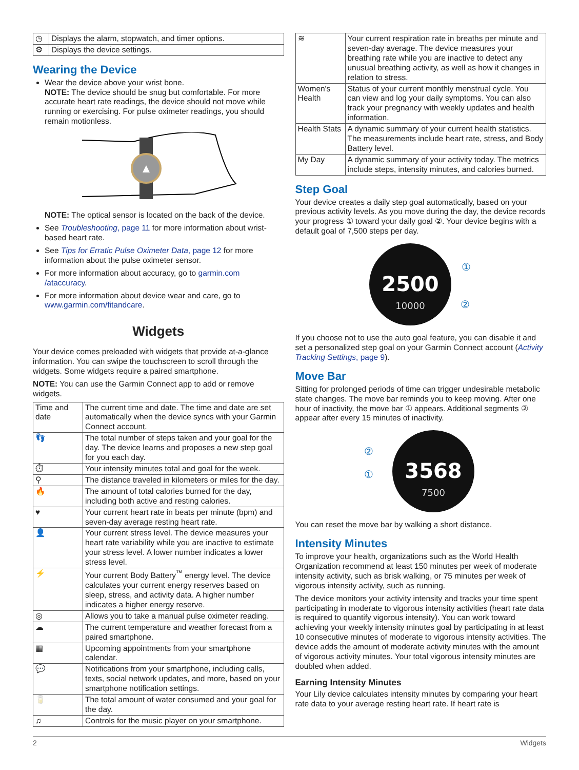| ◷ | Displays the alarm, stopwatch, and timer options. |
| ⚙ | Displays the device settings. |
Wearing the Device
Wear the device above your wrist bone.
NOTE: The device should be snug but comfortable. For more accurate heart rate readings, the device should not move while running or exercising. For pulse oximeter readings, you should remain motionless.
NOTE: The optical sensor is located on the back of the device.
See Troubleshooting, page 11 for more information about wrist-based heart rate.
See Tips for Erratic Pulse Oximeter Data, page 12 for more information about the pulse oximeter sensor.
For more information about accuracy, go to garmin.com /ataccuracy.
For more information about device wear and care, go to www.garmin.com/fitandcare.
Widgets
Your device comes preloaded with widgets that provide at-a-glance information. You can swipe the touchscreen to scroll through the widgets. Some widgets require a paired smartphone.
NOTE: You can use the Garmin Connect app to add or remove widgets.
| Time and date | The current time and date. The time and date are set automatically when the device syncs with your Garmin Connect account. |
| 👣 | The total number of steps taken and your goal for the day. The device learns and proposes a new step goal for you each day. |
| ⏱ | Your intensity minutes total and goal for the week. |
| ⚲ | The distance traveled in kilometers or miles for the day. |
| 🔥 | The amount of total calories burned for the day, including both active and resting calories. |
| ♥ | Your current heart rate in beats per minute (bpm) and seven-day average resting heart rate. |
| 👤 | Your current stress level. The device measures your heart rate variability while you are inactive to estimate your stress level. A lower number indicates a lower stress level. |
| ⚡ | Your current Body Battery<sup>™</sup> energy level. The device calculates your current energy reserves based on sleep, stress, and activity data. A higher number indicates a higher energy reserve. |
| ◎ | Allows you to take a manual pulse oximeter reading. |
| ☁ | The current temperature and weather forecast from a paired smartphone. |
| ▦ | Upcoming appointments from your smartphone calendar. |
| 💬 | Notifications from your smartphone, including calls, texts, social network updates, and more, based on your smartphone notification settings. |
| 🥛 | The total amount of water consumed and your goal for the day. |
| ♫ | Controls for the music player on your smartphone. |
| ≋ | Your current respiration rate in breaths per minute and seven-day average. The device measures your breathing rate while you are inactive to detect any unusual breathing activity, as well as how it changes in relation to stress. |
| Women's Health | Status of your current monthly menstrual cycle. You can view and log your daily symptoms. You can also track your pregnancy with weekly updates and health information. |
| Health Stats | A dynamic summary of your current health statistics. The measurements include heart rate, stress, and Body Battery level. |
| My Day | A dynamic summary of your activity today. The metrics include steps, intensity minutes, and calories burned. |
Step Goal
Your device creates a daily step goal automatically, based on your previous activity levels. As you move during the day, the device records your progress ① toward your daily goal ②. Your device begins with a default goal of 7,500 steps per day.
2500
10000
①
②
If you choose not to use the auto goal feature, you can disable it and set a personalized step goal on your Garmin Connect account (Activity Tracking Settings, page 9).
Move Bar
Sitting for prolonged periods of time can trigger undesirable metabolic state changes. The move bar reminds you to keep moving. After one hour of inactivity, the move bar ① appears. Additional segments ② appear after every 15 minutes of inactivity.
3568
7500
②
①
You can reset the move bar by walking a short distance.
Intensity Minutes
To improve your health, organizations such as the World Health Organization recommend at least 150 minutes per week of moderate intensity activity, such as brisk walking, or 75 minutes per week of vigorous intensity activity, such as running.
The device monitors your activity intensity and tracks your time spent participating in moderate to vigorous intensity activities (heart rate data is required to quantify vigorous intensity). You can work toward achieving your weekly intensity minutes goal by participating in at least 10 consecutive minutes of moderate to vigorous intensity activities. The device adds the amount of moderate activity minutes with the amount of vigorous activity minutes. Your total vigorous intensity minutes are doubled when added.
Earning Intensity Minutes
Your Lily device calculates intensity minutes by comparing your heart rate data to your average resting heart rate. If heart rate is
2 Widgets